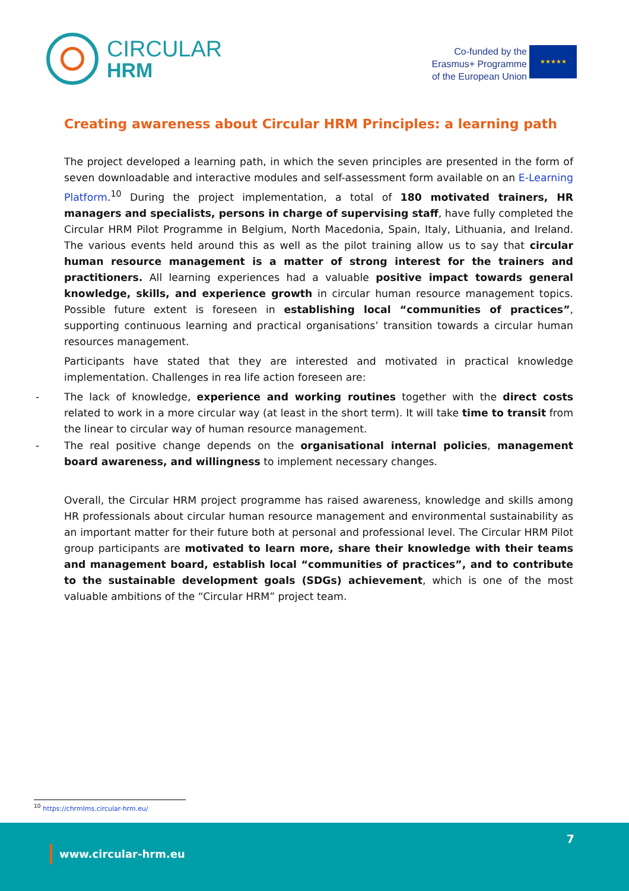CIRCULAR
HRM
Co-funded by the
Erasmus+ Programme
of the European Union
★★★★★
Creating awareness about Circular HRM Principles: a learning path
The project developed a learning path, in which the seven principles are presented in the form of seven downloadable and interactive modules and self-assessment form available on an E-Learning Platform.<sup>10</sup> During the project implementation, a total of 180 motivated trainers, HR managers and specialists, persons in charge of supervising staff, have fully completed the Circular HRM Pilot Programme in Belgium, North Macedonia, Spain, Italy, Lithuania, and Ireland. The various events held around this as well as the pilot training allow us to say that circular human resource management is a matter of strong interest for the trainers and practitioners. All learning experiences had a valuable positive impact towards general knowledge, skills, and experience growth in circular human resource management topics. Possible future extent is foreseen in establishing local “communities of practices”, supporting continuous learning and practical organisations’ transition towards a circular human resources management.
Participants have stated that they are interested and motivated in practical knowledge implementation. Challenges in rea life action foreseen are:
- The lack of knowledge, experience and working routines together with the direct costs related to work in a more circular way (at least in the short term). It will take time to transit from the linear to circular way of human resource management.
- The real positive change depends on the organisational internal policies, management board awareness, and willingness to implement necessary changes.
Overall, the Circular HRM project programme has raised awareness, knowledge and skills among HR professionals about circular human resource management and environmental sustainability as an important matter for their future both at personal and professional level. The Circular HRM Pilot group participants are motivated to learn more, share their knowledge with their teams and management board, establish local “communities of practices”, and to contribute to the sustainable development goals (SDGs) achievement, which is one of the most valuable ambitions of the “Circular HRM” project team.
<sup>10</sup> https://chrmlms.circular-hrm.eu/
7
www.circular-hrm.eu